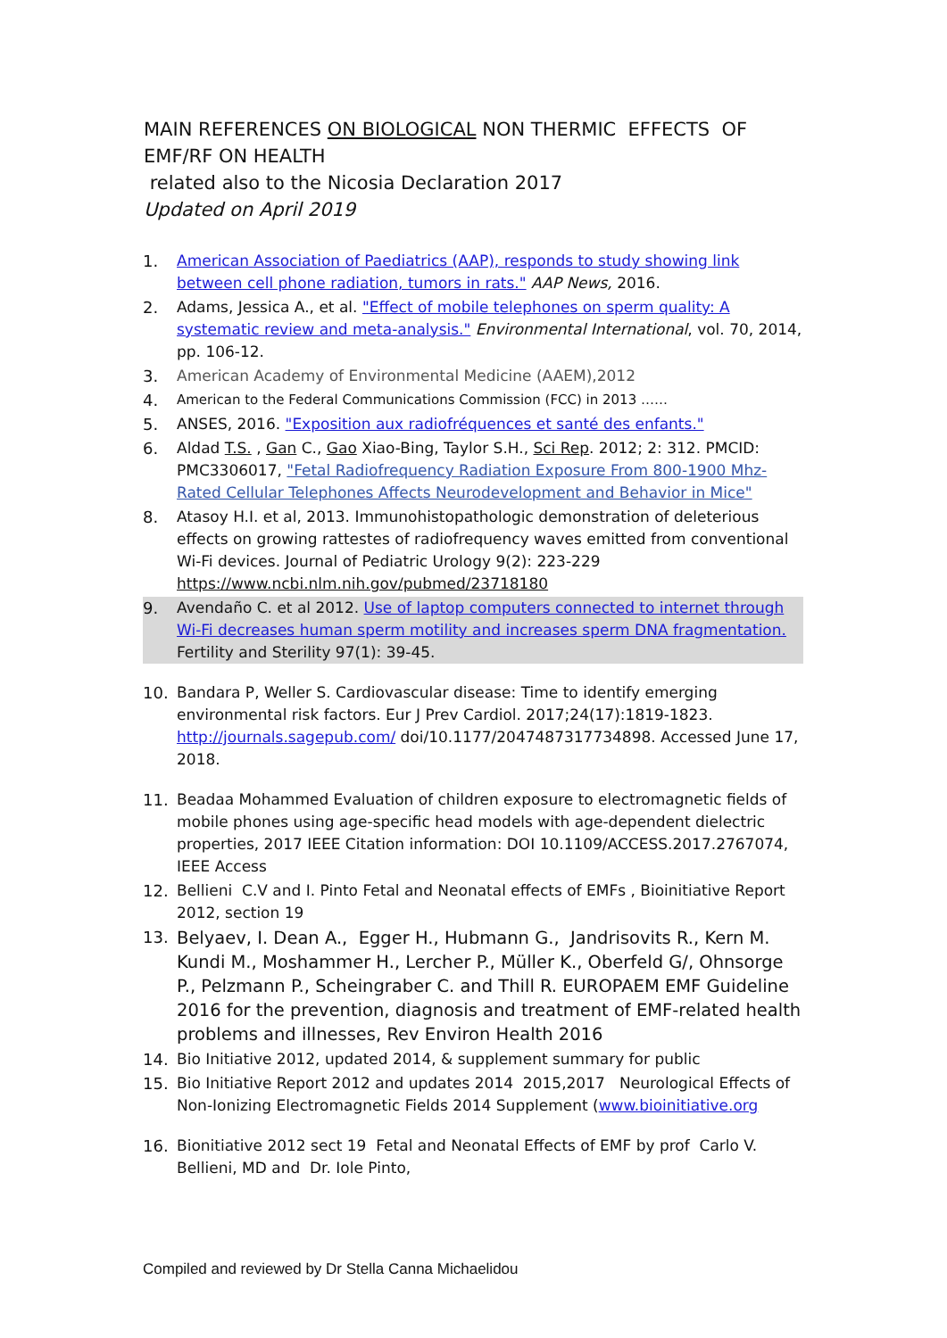MAIN REFERENCES ON BIOLOGICAL NON THERMIC EFFECTS OF EMF/RF ON HEALTH
related also to the Nicosia Declaration 2017
Updated on April 2019
1. American Association of Paediatrics (AAP), responds to study showing link between cell phone radiation, tumors in rats." AAP News, 2016.
2. Adams, Jessica A., et al. "Effect of mobile telephones on sperm quality: A systematic review and meta-analysis." Environmental International, vol. 70, 2014, pp. 106-12.
3. American Academy of Environmental Medicine (AAEM),2012
4. American to the Federal Communications Commission (FCC) in 2013 ……
5. ANSES, 2016. "Exposition aux radiofréquences et santé des enfants."
6. Aldad T.S. , Gan C., Gao Xiao-Bing, Taylor S.H., Sci Rep. 2012; 2: 312. PMCID: PMC3306017, "Fetal Radiofrequency Radiation Exposure From 800-1900 Mhz-Rated Cellular Telephones Affects Neurodevelopment and Behavior in Mice"
8. Atasoy H.I. et al, 2013. Immunohistopathologic demonstration of deleterious effects on growing rattestes of radiofrequency waves emitted from conventional Wi-Fi devices. Journal of Pediatric Urology 9(2): 223-229 https://www.ncbi.nlm.nih.gov/pubmed/23718180
9. Avendaño C. et al 2012. Use of laptop computers connected to internet through Wi-Fi decreases human sperm motility and increases sperm DNA fragmentation.
Fertility and Sterility 97(1): 39-45.
10. Bandara P, Weller S. Cardiovascular disease: Time to identify emerging environmental risk factors. Eur J Prev Cardiol. 2017;24(17):1819-1823. http://journals.sagepub.com/ doi/10.1177/2047487317734898. Accessed June 17, 2018.
11. Beadaa Mohammed Evaluation of children exposure to electromagnetic fields of mobile phones using age-specific head models with age-dependent dielectric properties, 2017 IEEE Citation information: DOI 10.1109/ACCESS.2017.2767074, IEEE Access
12. Bellieni C.V and I. Pinto Fetal and Neonatal effects of EMFs , Bioinitiative Report 2012, section 19
13. Belyaev, I. Dean A., Egger H., Hubmann G., Jandrisovits R., Kern M. Kundi M., Moshammer H., Lercher P., Müller K., Oberfeld G/, Ohnsorge P., Pelzmann P., Scheingraber C. and Thill R. EUROPAEM EMF Guideline 2016 for the prevention, diagnosis and treatment of EMF-related health problems and illnesses, Rev Environ Health 2016
14. Bio Initiative 2012, updated 2014, & supplement summary for public
15. Bio Initiative Report 2012 and updates 2014 2015,2017 Neurological Effects of Non-Ionizing Electromagnetic Fields 2014 Supplement (www.bioinitiative.org
16. Bionitiative 2012 sect 19 Fetal and Neonatal Effects of EMF by prof Carlo V. Bellieni, MD and Dr. Iole Pinto,
Compiled and reviewed by Dr Stella Canna Michaelidou